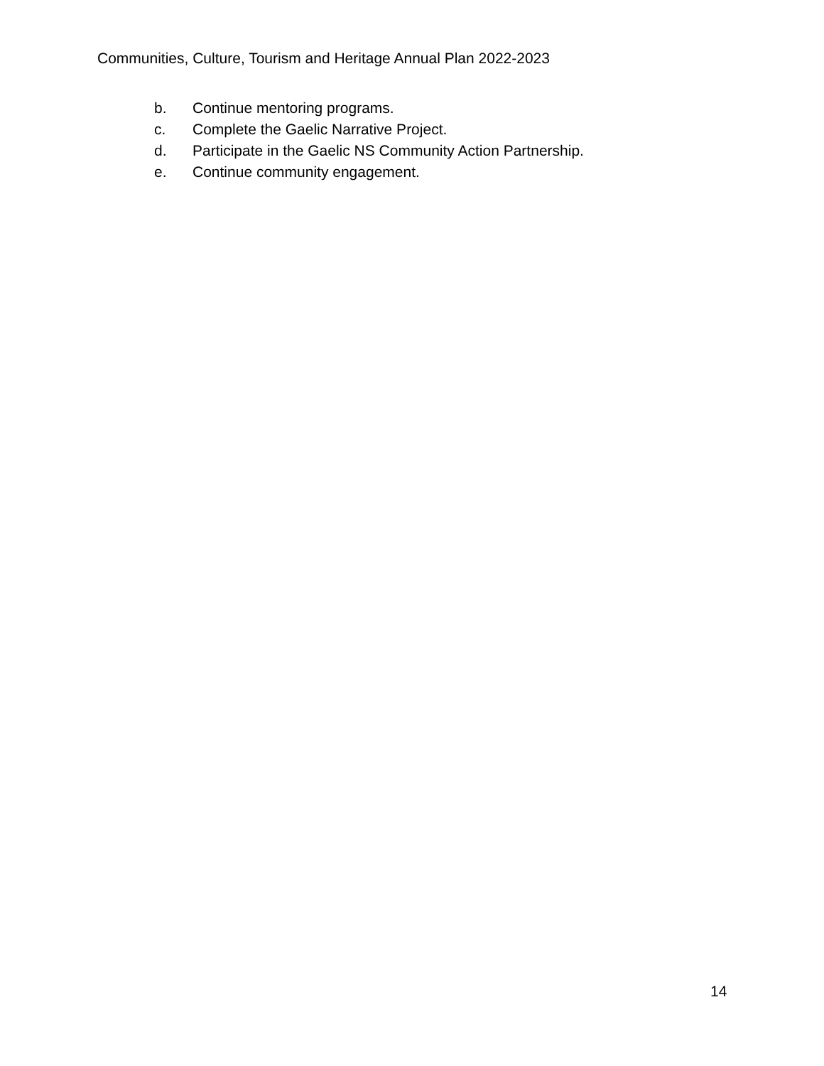Communities, Culture, Tourism and Heritage Annual Plan 2022-2023
b. Continue mentoring programs.
c. Complete the Gaelic Narrative Project.
d. Participate in the Gaelic NS Community Action Partnership.
e. Continue community engagement.
14